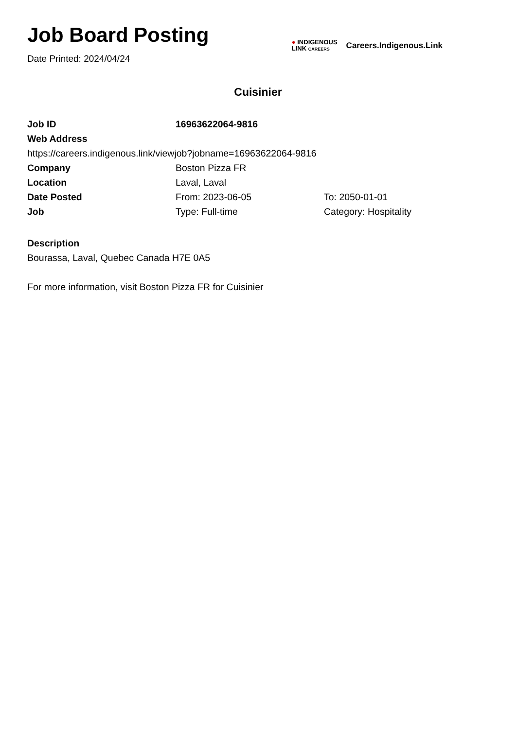Job Board Posting
Date Printed: 2024/04/24
● INDIGENOUS
LINK CAREERS
Careers.Indigenous.Link
Cuisinier
| Job ID | 16963622064-9816 | |
| Web Address | | |
| https://careers.indigenous.link/viewjob?jobname=16963622064-9816 | | |
| Company | Boston Pizza FR | |
| Location | Laval, Laval | |
| Date Posted | From: 2023-06-05 | To: 2050-01-01 |
| Job | Type: Full-time | Category: Hospitality |
Description
Bourassa, Laval, Quebec Canada H7E 0A5
For more information, visit Boston Pizza FR for Cuisinier